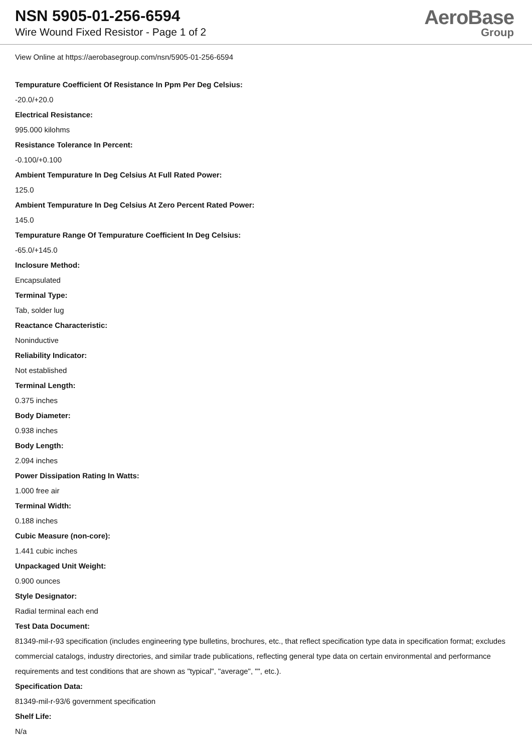NSN 5905-01-256-6594
Wire Wound Fixed Resistor - Page 1 of 2
AeroBase
Group
View Online at https://aerobasegroup.com/nsn/5905-01-256-6594
Tempurature Coefficient Of Resistance In Ppm Per Deg Celsius:
-20.0/+20.0
Electrical Resistance:
995.000 kilohms
Resistance Tolerance In Percent:
-0.100/+0.100
Ambient Tempurature In Deg Celsius At Full Rated Power:
125.0
Ambient Tempurature In Deg Celsius At Zero Percent Rated Power:
145.0
Tempurature Range Of Tempurature Coefficient In Deg Celsius:
-65.0/+145.0
Inclosure Method:
Encapsulated
Terminal Type:
Tab, solder lug
Reactance Characteristic:
Noninductive
Reliability Indicator:
Not established
Terminal Length:
0.375 inches
Body Diameter:
0.938 inches
Body Length:
2.094 inches
Power Dissipation Rating In Watts:
1.000 free air
Terminal Width:
0.188 inches
Cubic Measure (non-core):
1.441 cubic inches
Unpackaged Unit Weight:
0.900 ounces
Style Designator:
Radial terminal each end
Test Data Document:
81349-mil-r-93 specification (includes engineering type bulletins, brochures, etc., that reflect specification type data in specification format; excludes commercial catalogs, industry directories, and similar trade publications, reflecting general type data on certain environmental and performance requirements and test conditions that are shown as "typical", "average", "", etc.).
Specification Data:
81349-mil-r-93/6 government specification
Shelf Life:
N/a